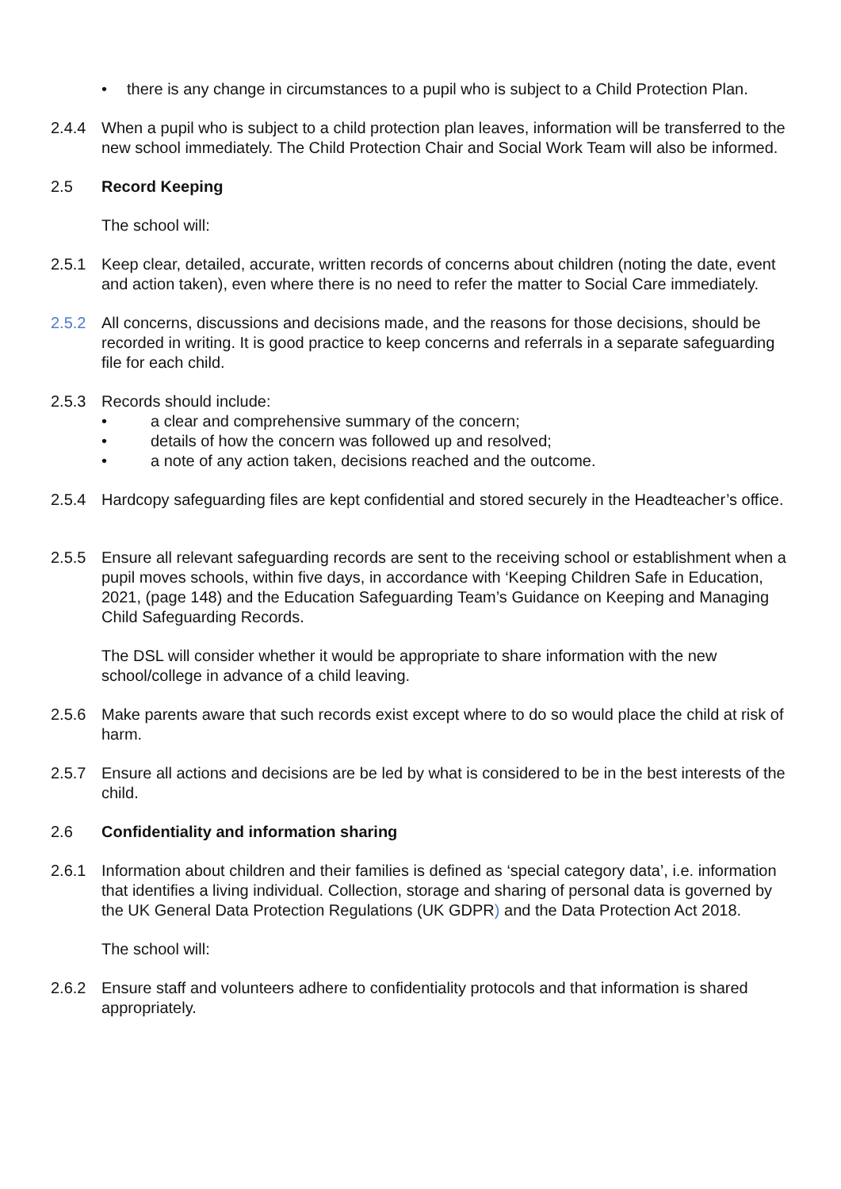• there is any change in circumstances to a pupil who is subject to a Child Protection Plan.
2.4.4 When a pupil who is subject to a child protection plan leaves, information will be transferred to the new school immediately. The Child Protection Chair and Social Work Team will also be informed.
2.5 Record Keeping
The school will:
2.5.1 Keep clear, detailed, accurate, written records of concerns about children (noting the date, event and action taken), even where there is no need to refer the matter to Social Care immediately.
2.5.2 All concerns, discussions and decisions made, and the reasons for those decisions, should be recorded in writing. It is good practice to keep concerns and referrals in a separate safeguarding file for each child.
2.5.3 Records should include:
• a clear and comprehensive summary of the concern;
• details of how the concern was followed up and resolved;
• a note of any action taken, decisions reached and the outcome.
2.5.4 Hardcopy safeguarding files are kept confidential and stored securely in the Headteacher’s office.
2.5.5 Ensure all relevant safeguarding records are sent to the receiving school or establishment when a pupil moves schools, within five days, in accordance with ‘Keeping Children Safe in Education, 2021, (page 148) and the Education Safeguarding Team’s Guidance on Keeping and Managing Child Safeguarding Records.
The DSL will consider whether it would be appropriate to share information with the new school/college in advance of a child leaving.
2.5.6 Make parents aware that such records exist except where to do so would place the child at risk of harm.
2.5.7 Ensure all actions and decisions are be led by what is considered to be in the best interests of the child.
2.6 Confidentiality and information sharing
2.6.1 Information about children and their families is defined as ‘special category data’, i.e. information that identifies a living individual. Collection, storage and sharing of personal data is governed by the UK General Data Protection Regulations (UK GDPR) and the Data Protection Act 2018.
The school will:
2.6.2 Ensure staff and volunteers adhere to confidentiality protocols and that information is shared appropriately.